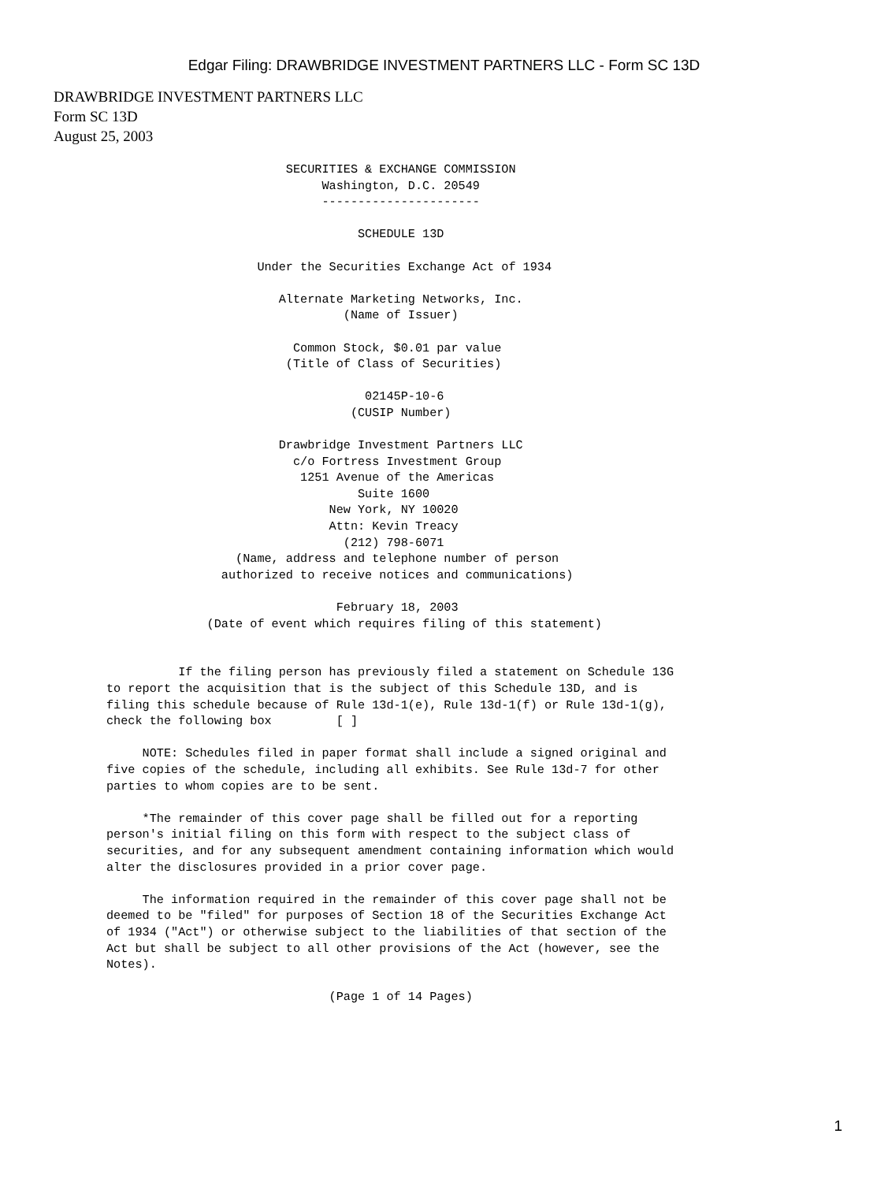Edgar Filing: DRAWBRIDGE INVESTMENT PARTNERS LLC - Form SC 13D
DRAWBRIDGE INVESTMENT PARTNERS LLC
Form SC 13D
August 25, 2003
                         SECURITIES & EXCHANGE COMMISSION
                              Washington, D.C. 20549
                              ----------------------

                                   SCHEDULE 13D

                     Under the Securities Exchange Act of 1934

                        Alternate Marketing Networks, Inc.
                                 (Name of Issuer)

                          Common Stock, $0.01 par value
                         (Title of Class of Securities)

                                    02145P-10-6
                                  (CUSIP Number)

                        Drawbridge Investment Partners LLC
                          c/o Fortress Investment Group
                           1251 Avenue of the Americas
                                   Suite 1600
                               New York, NY 10020
                               Attn: Kevin Treacy
                                 (212) 798-6071
                  (Name, address and telephone number of person
                authorized to receive notices and communications)

                                February 18, 2003
              (Date of event which requires filing of this statement)


          If the filing person has previously filed a statement on Schedule 13G
to report the acquisition that is the subject of this Schedule 13D, and is
filing this schedule because of Rule 13d-1(e), Rule 13d-1(f) or Rule 13d-1(g),
check the following box         [ ]

     NOTE: Schedules filed in paper format shall include a signed original and
five copies of the schedule, including all exhibits. See Rule 13d-7 for other
parties to whom copies are to be sent.

     *The remainder of this cover page shall be filled out for a reporting
person's initial filing on this form with respect to the subject class of
securities, and for any subsequent amendment containing information which would
alter the disclosures provided in a prior cover page.

     The information required in the remainder of this cover page shall not be
deemed to be "filed" for purposes of Section 18 of the Securities Exchange Act
of 1934 ("Act") or otherwise subject to the liabilities of that section of the
Act but shall be subject to all other provisions of the Act (however, see the
Notes).

                               (Page 1 of 14 Pages)
1